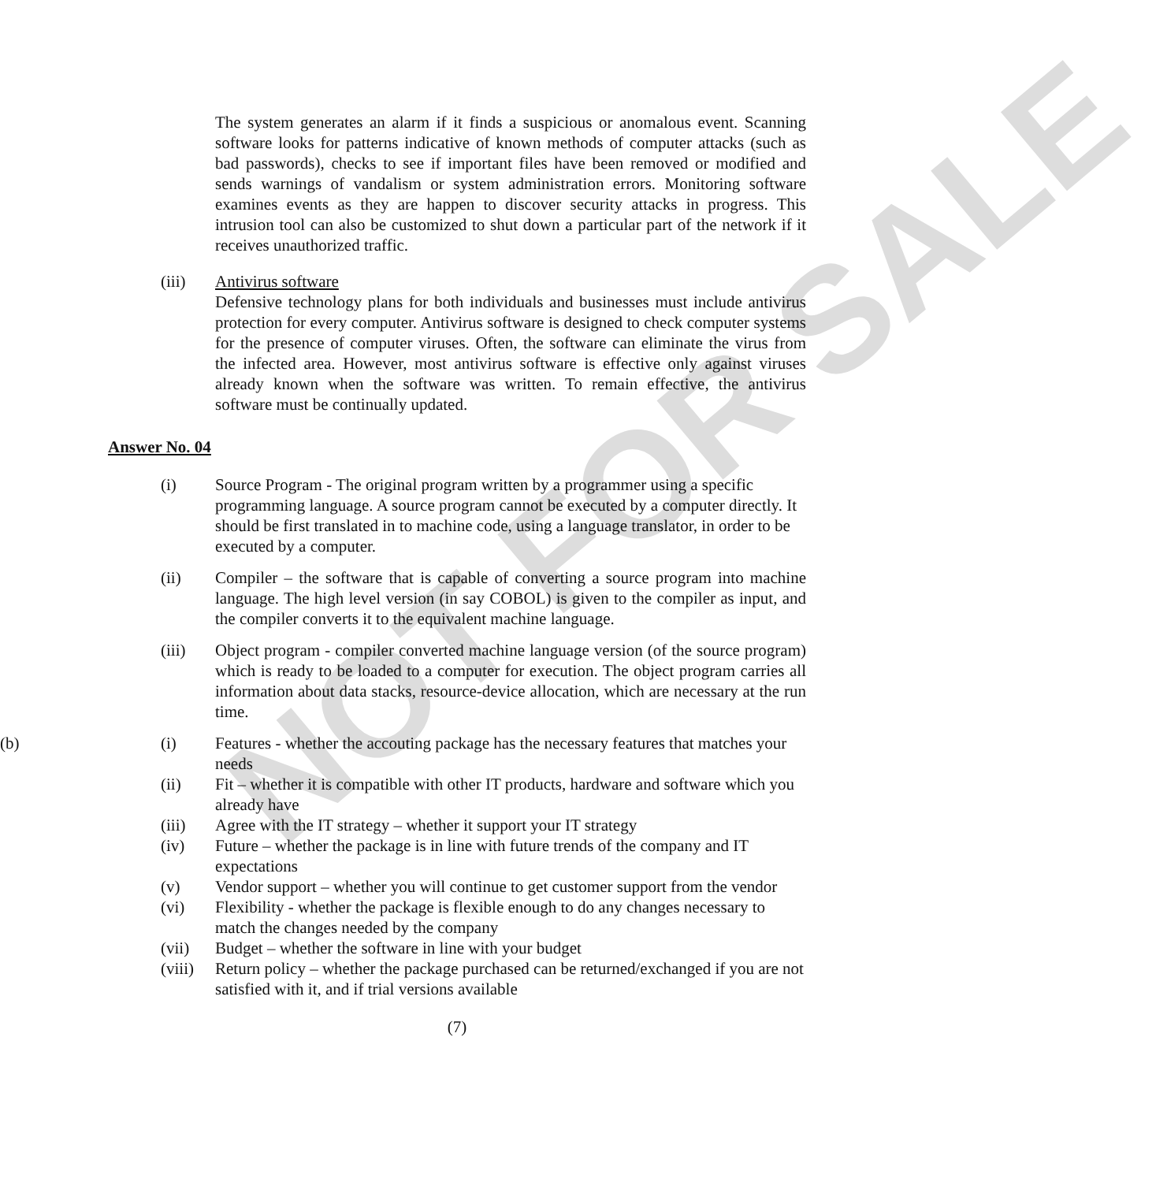NOT FOR SALE
The system generates an alarm if it finds a suspicious or anomalous event. Scanning software looks for patterns indicative of known methods of computer attacks (such as bad passwords), checks to see if important files have been removed or modified and sends warnings of vandalism or system administration errors. Monitoring software examines events as they are happen to discover security attacks in progress. This intrusion tool can also be customized to shut down a particular part of the network if it receives unauthorized traffic.
(iii) Antivirus software
Defensive technology plans for both individuals and businesses must include antivirus protection for every computer. Antivirus software is designed to check computer systems for the presence of computer viruses. Often, the software can eliminate the virus from the infected area. However, most antivirus software is effective only against viruses already known when the software was written. To remain effective, the antivirus software must be continually updated.
Answer No. 04
(i) Source Program - The original program written by a programmer using a specific programming language. A source program cannot be executed by a computer directly. It should be first translated in to machine code, using a language translator, in order to be executed by a computer.
(ii) Compiler – the software that is capable of converting a source program into machine language. The high level version (in say COBOL) is given to the compiler as input, and the compiler converts it to the equivalent machine language.
(iii) Object program - compiler converted machine language version (of the source program) which is ready to be loaded to a computer for execution. The object program carries all information about data stacks, resource-device allocation, which are necessary at the run time.
(b) (i) Features - whether the accouting package has the necessary features that matches your needs
(ii) Fit – whether it is compatible with other IT products, hardware and software which you already have
(iii) Agree with the IT strategy – whether it support your IT strategy
(iv) Future – whether the package is in line with future trends of the company and IT expectations
(v) Vendor support – whether you will continue to get customer support from the vendor
(vi) Flexibility - whether the package is flexible enough to do any changes necessary to match the changes needed by the company
(vii) Budget – whether the software in line with your budget
(viii) Return policy – whether the package purchased can be returned/exchanged if you are not satisfied with it, and if trial versions available
(7)